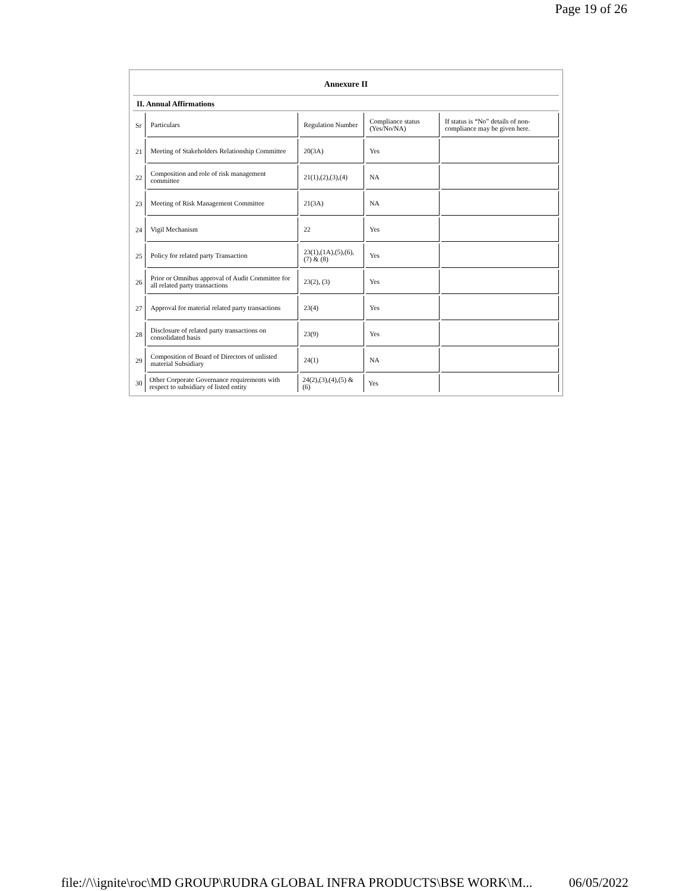Page 19 of 26
| Annexure II | | | | |
| --- | --- | --- | --- | --- |
| II. Annual Affirmations | | | | |
| Sr | Particulars | Regulation Number | Compliance status (Yes/No/NA) | If status is “No” details of non-compliance may be given here. |
| 21 | Meeting of Stakeholders Relationship Committee | 20(3A) | Yes | |
| 22 | Composition and role of risk management committee | 21(1),(2),(3),(4) | NA | |
| 23 | Meeting of Risk Management Committee | 21(3A) | NA | |
| 24 | Vigil Mechanism | 22 | Yes | |
| 25 | Policy for related party Transaction | 23(1),(1A),(5),(6), (7) & (8) | Yes | |
| 26 | Prior or Omnibus approval of Audit Committee for all related party transactions | 23(2), (3) | Yes | |
| 27 | Approval for material related party transactions | 23(4) | Yes | |
| 28 | Disclosure of related party transactions on consolidated basis | 23(9) | Yes | |
| 29 | Composition of Board of Directors of unlisted material Subsidiary | 24(1) | NA | |
| 30 | Other Corporate Governance requirements with respect to subsidiary of listed entity | 24(2),(3),(4),(5) & (6) | Yes | |
file://\\ignite\roc\MD GROUP\RUDRA GLOBAL INFRA PRODUCTS\BSE WORK\M... 06/05/2022